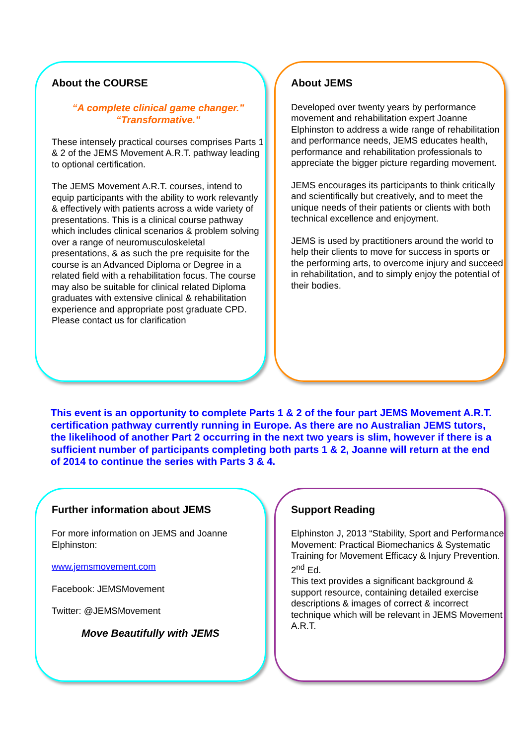About the COURSE
“A complete clinical game changer.”
“Transformative.”
These intensely practical courses comprises Parts 1 & 2 of the JEMS Movement A.R.T. pathway leading to optional certification.
The JEMS Movement A.R.T. courses, intend to equip participants with the ability to work relevantly & effectively with patients across a wide variety of presentations. This is a clinical course pathway which includes clinical scenarios & problem solving over a range of neuromusculoskeletal presentations, & as such the pre requisite for the course is an Advanced Diploma or Degree in a related field with a rehabilitation focus. The course may also be suitable for clinical related Diploma graduates with extensive clinical & rehabilitation experience and appropriate post graduate CPD. Please contact us for clarification
About JEMS
Developed over twenty years by performance movement and rehabilitation expert Joanne Elphinston to address a wide range of rehabilitation and performance needs, JEMS educates health, performance and rehabilitation professionals to appreciate the bigger picture regarding movement.
JEMS encourages its participants to think critically and scientifically but creatively, and to meet the unique needs of their patients or clients with both technical excellence and enjoyment.
JEMS is used by practitioners around the world to help their clients to move for success in sports or the performing arts, to overcome injury and succeed in rehabilitation, and to simply enjoy the potential of their bodies.
This event is an opportunity to complete Parts 1 & 2 of the four part JEMS Movement A.R.T. certification pathway currently running in Europe. As there are no Australian JEMS tutors, the likelihood of another Part 2 occurring in the next two years is slim, however if there is a sufficient number of participants completing both parts 1 & 2, Joanne will return at the end of 2014 to continue the series with Parts 3 & 4.
Further information about JEMS
For more information on JEMS and Joanne Elphinston:
www.jemsmovement.com
Facebook: JEMSMovement
Twitter: @JEMSMovement
Move Beautifully with JEMS
Support Reading
Elphinston J, 2013 “Stability, Sport and Performance Movement: Practical Biomechanics & Systematic Training for Movement Efficacy & Injury Prevention. 2<sup>nd</sup> Ed.
This text provides a significant background & support resource, containing detailed exercise descriptions & images of correct & incorrect technique which will be relevant in JEMS Movement A.R.T.